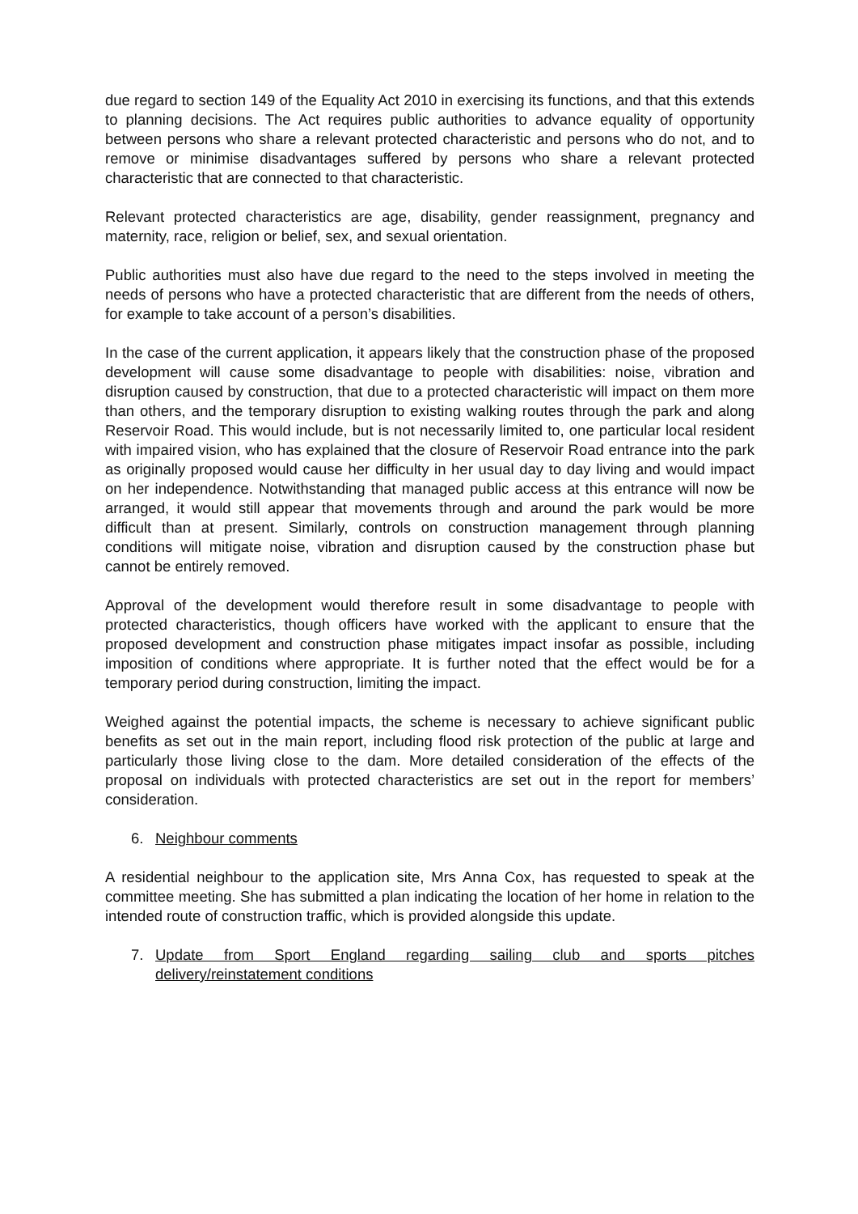due regard to section 149 of the Equality Act 2010 in exercising its functions, and that this extends to planning decisions. The Act requires public authorities to advance equality of opportunity between persons who share a relevant protected characteristic and persons who do not, and to remove or minimise disadvantages suffered by persons who share a relevant protected characteristic that are connected to that characteristic.
Relevant protected characteristics are age, disability, gender reassignment, pregnancy and maternity, race, religion or belief, sex, and sexual orientation.
Public authorities must also have due regard to the need to the steps involved in meeting the needs of persons who have a protected characteristic that are different from the needs of others, for example to take account of a person’s disabilities.
In the case of the current application, it appears likely that the construction phase of the proposed development will cause some disadvantage to people with disabilities: noise, vibration and disruption caused by construction, that due to a protected characteristic will impact on them more than others, and the temporary disruption to existing walking routes through the park and along Reservoir Road. This would include, but is not necessarily limited to, one particular local resident with impaired vision, who has explained that the closure of Reservoir Road entrance into the park as originally proposed would cause her difficulty in her usual day to day living and would impact on her independence. Notwithstanding that managed public access at this entrance will now be arranged, it would still appear that movements through and around the park would be more difficult than at present. Similarly, controls on construction management through planning conditions will mitigate noise, vibration and disruption caused by the construction phase but cannot be entirely removed.
Approval of the development would therefore result in some disadvantage to people with protected characteristics, though officers have worked with the applicant to ensure that the proposed development and construction phase mitigates impact insofar as possible, including imposition of conditions where appropriate. It is further noted that the effect would be for a temporary period during construction, limiting the impact.
Weighed against the potential impacts, the scheme is necessary to achieve significant public benefits as set out in the main report, including flood risk protection of the public at large and particularly those living close to the dam. More detailed consideration of the effects of the proposal on individuals with protected characteristics are set out in the report for members’ consideration.
6. Neighbour comments
A residential neighbour to the application site, Mrs Anna Cox, has requested to speak at the committee meeting. She has submitted a plan indicating the location of her home in relation to the intended route of construction traffic, which is provided alongside this update.
7. Update from Sport England regarding sailing club and sports pitches delivery/reinstatement conditions